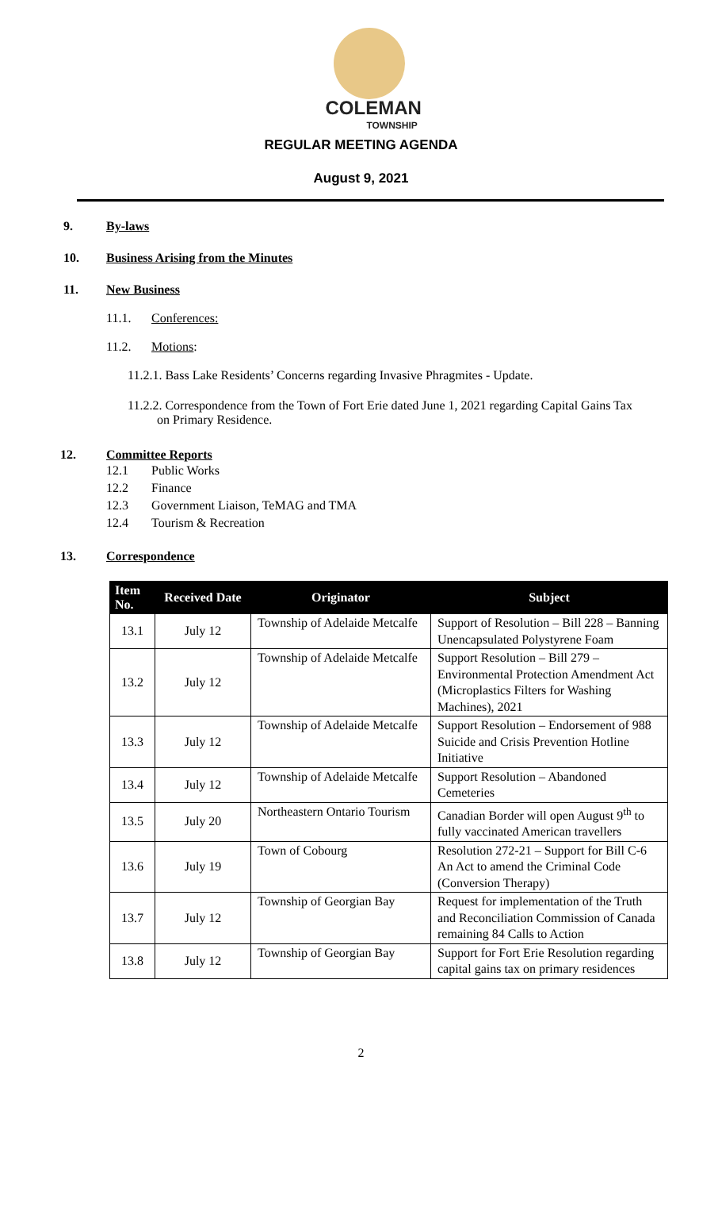COLEMAN
TOWNSHIP
REGULAR MEETING AGENDA
August 9, 2021
9. By-laws
10. Business Arising from the Minutes
11. New Business
11.1. Conferences:
11.2. Motions:
11.2.1. Bass Lake Residents’ Concerns regarding Invasive Phragmites - Update.
11.2.2. Correspondence from the Town of Fort Erie dated June 1, 2021 regarding Capital Gains Tax on Primary Residence.
12. Committee Reports
12.1 Public Works
12.2 Finance
12.3 Government Liaison, TeMAG and TMA
12.4 Tourism & Recreation
13. Correspondence
| Item No. | Received Date | Originator | Subject |
| --- | --- | --- | --- |
| 13.1 | July 12 | Township of Adelaide Metcalfe | Support of Resolution – Bill 228 – Banning Unencapsulated Polystyrene Foam |
| 13.2 | July 12 | Township of Adelaide Metcalfe | Support Resolution – Bill 279 – Environmental Protection Amendment Act (Microplastics Filters for Washing Machines), 2021 |
| 13.3 | July 12 | Township of Adelaide Metcalfe | Support Resolution – Endorsement of 988 Suicide and Crisis Prevention Hotline Initiative |
| 13.4 | July 12 | Township of Adelaide Metcalfe | Support Resolution – Abandoned Cemeteries |
| 13.5 | July 20 | Northeastern Ontario Tourism | Canadian Border will open August 9<sup>th</sup> to fully vaccinated American travellers |
| 13.6 | July 19 | Town of Cobourg | Resolution 272-21 – Support for Bill C-6 An Act to amend the Criminal Code (Conversion Therapy) |
| 13.7 | July 12 | Township of Georgian Bay | Request for implementation of the Truth and Reconciliation Commission of Canada remaining 84 Calls to Action |
| 13.8 | July 12 | Township of Georgian Bay | Support for Fort Erie Resolution regarding capital gains tax on primary residences |
2